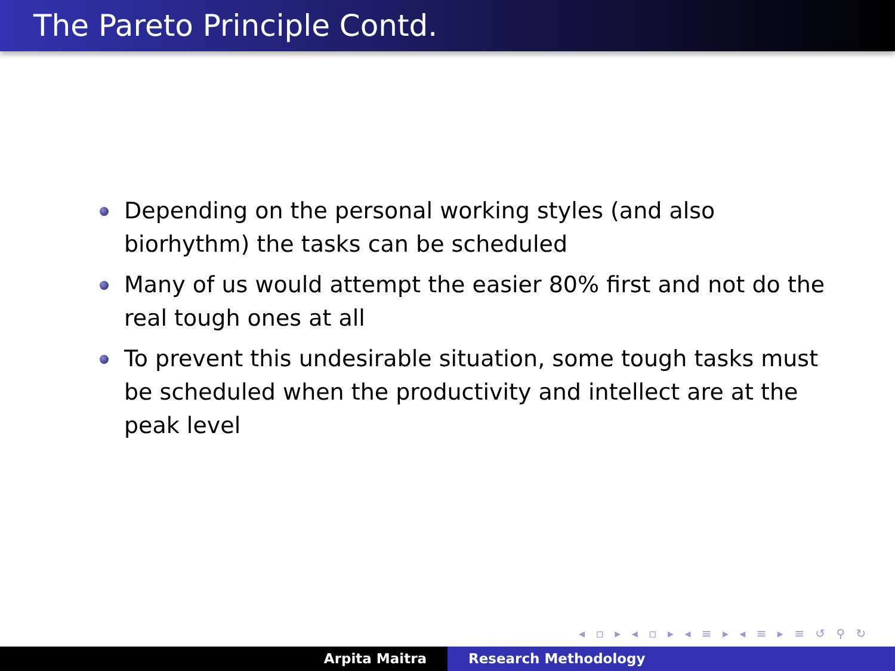The Pareto Principle Contd.
Depending on the personal working styles (and also biorhythm) the tasks can be scheduled
Many of us would attempt the easier 80% first and not do the real tough ones at all
To prevent this undesirable situation, some tough tasks must be scheduled when the productivity and intellect are at the peak level
◂ ▫ ▸ ◂ ▫ ▸ ◂ ≡ ▸ ◂ ≡ ▸ ≡ ↺ ⚲ ↻
Arpita Maitra Research Methodology